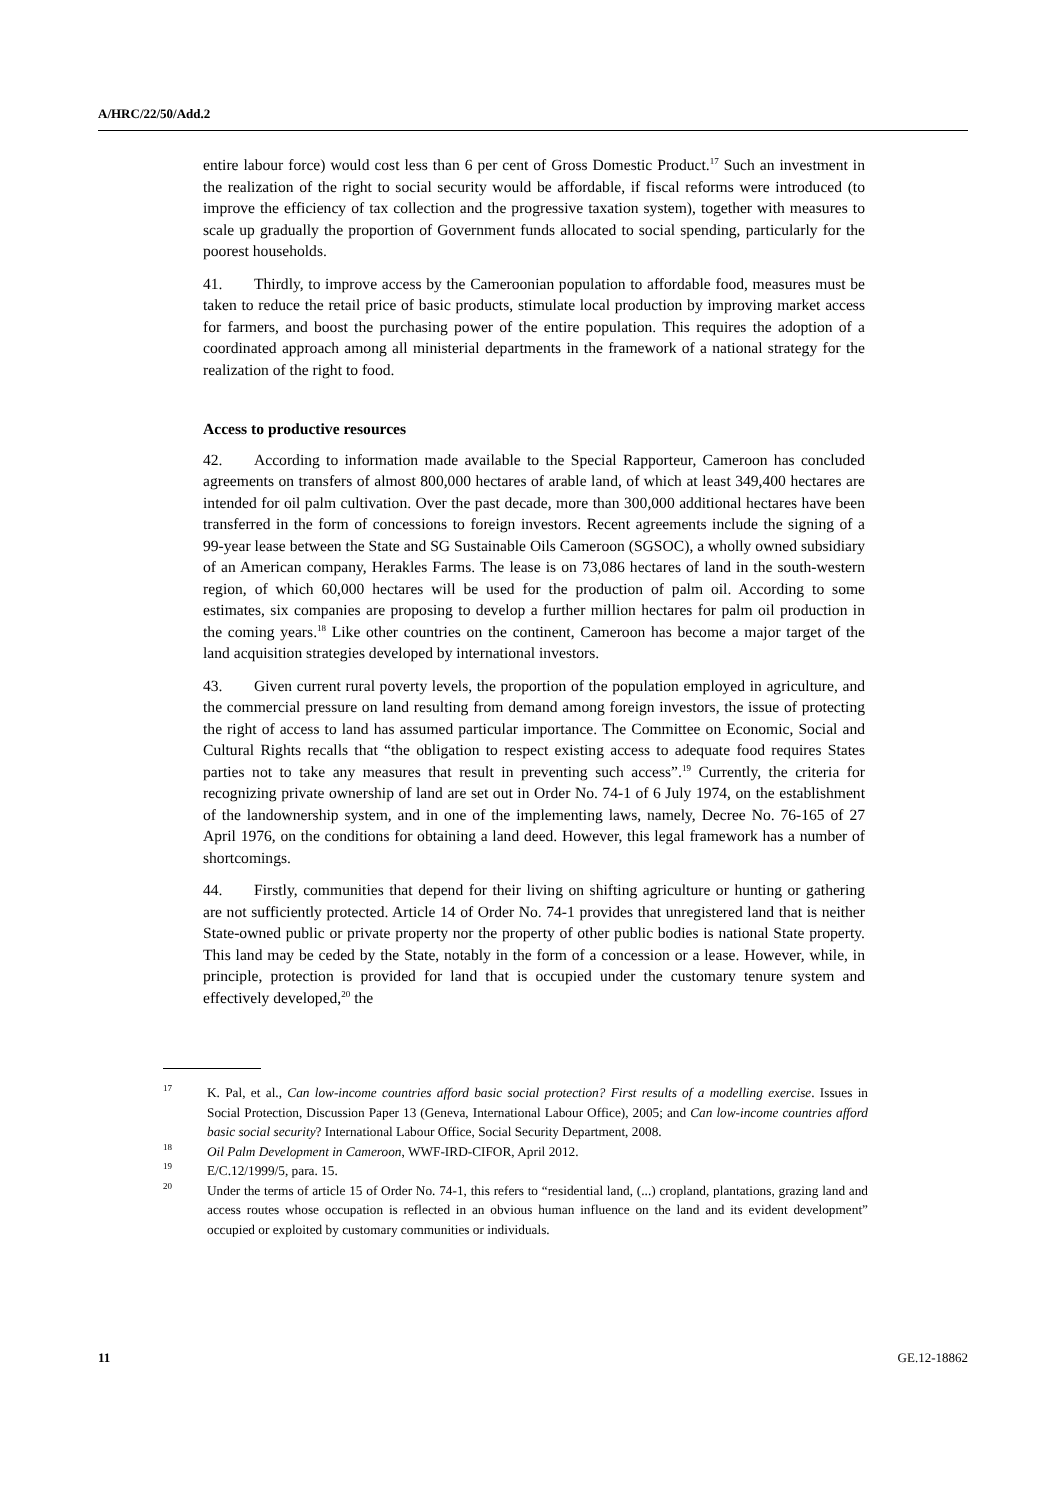A/HRC/22/50/Add.2
entire labour force) would cost less than 6 per cent of Gross Domestic Product.<sup>17</sup> Such an investment in the realization of the right to social security would be affordable, if fiscal reforms were introduced (to improve the efficiency of tax collection and the progressive taxation system), together with measures to scale up gradually the proportion of Government funds allocated to social spending, particularly for the poorest households.
41. Thirdly, to improve access by the Cameroonian population to affordable food, measures must be taken to reduce the retail price of basic products, stimulate local production by improving market access for farmers, and boost the purchasing power of the entire population. This requires the adoption of a coordinated approach among all ministerial departments in the framework of a national strategy for the realization of the right to food.
Access to productive resources
42. According to information made available to the Special Rapporteur, Cameroon has concluded agreements on transfers of almost 800,000 hectares of arable land, of which at least 349,400 hectares are intended for oil palm cultivation. Over the past decade, more than 300,000 additional hectares have been transferred in the form of concessions to foreign investors. Recent agreements include the signing of a 99-year lease between the State and SG Sustainable Oils Cameroon (SGSOC), a wholly owned subsidiary of an American company, Herakles Farms. The lease is on 73,086 hectares of land in the south-western region, of which 60,000 hectares will be used for the production of palm oil. According to some estimates, six companies are proposing to develop a further million hectares for palm oil production in the coming years.<sup>18</sup> Like other countries on the continent, Cameroon has become a major target of the land acquisition strategies developed by international investors.
43. Given current rural poverty levels, the proportion of the population employed in agriculture, and the commercial pressure on land resulting from demand among foreign investors, the issue of protecting the right of access to land has assumed particular importance. The Committee on Economic, Social and Cultural Rights recalls that “the obligation to respect existing access to adequate food requires States parties not to take any measures that result in preventing such access”.<sup>19</sup> Currently, the criteria for recognizing private ownership of land are set out in Order No. 74-1 of 6 July 1974, on the establishment of the landownership system, and in one of the implementing laws, namely, Decree No. 76-165 of 27 April 1976, on the conditions for obtaining a land deed. However, this legal framework has a number of shortcomings.
44. Firstly, communities that depend for their living on shifting agriculture or hunting or gathering are not sufficiently protected. Article 14 of Order No. 74-1 provides that unregistered land that is neither State-owned public or private property nor the property of other public bodies is national State property. This land may be ceded by the State, notably in the form of a concession or a lease. However, while, in principle, protection is provided for land that is occupied under the customary tenure system and effectively developed,<sup>20</sup> the
<sup>17</sup> K. Pal, et al., Can low-income countries afford basic social protection? First results of a modelling exercise. Issues in Social Protection, Discussion Paper 13 (Geneva, International Labour Office), 2005; and Can low-income countries afford basic social security? International Labour Office, Social Security Department, 2008.
<sup>18</sup> Oil Palm Development in Cameroon, WWF-IRD-CIFOR, April 2012.
<sup>19</sup> E/C.12/1999/5, para. 15.
<sup>20</sup> Under the terms of article 15 of Order No. 74-1, this refers to “residential land, (...) cropland, plantations, grazing land and access routes whose occupation is reflected in an obvious human influence on the land and its evident development” occupied or exploited by customary communities or individuals.
11 GE.12-18862